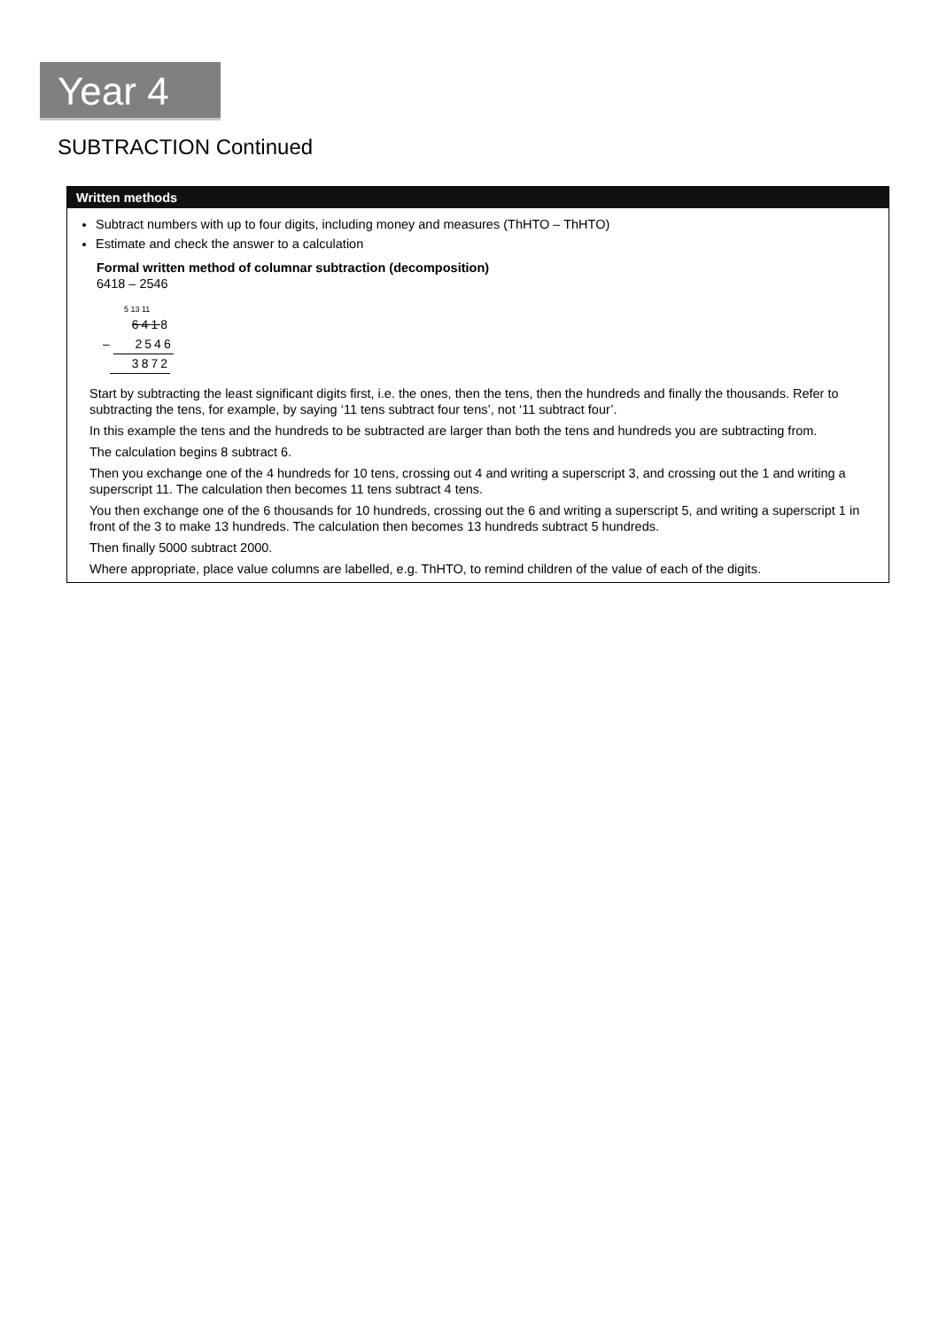Year 4
SUBTRACTION Continued
Written methods
Subtract numbers with up to four digits, including money and measures (ThHTO – ThHTO)
Estimate and check the answer to a calculation
Formal written method of columnar subtraction (decomposition)
6418 – 2546
5 13 11
6418
– 2546
3872
Start by subtracting the least significant digits first, i.e. the ones, then the tens, then the hundreds and finally the thousands. Refer to subtracting the tens, for example, by saying ‘11 tens subtract four tens’, not ‘11 subtract four’.
In this example the tens and the hundreds to be subtracted are larger than both the tens and hundreds you are subtracting from.
The calculation begins 8 subtract 6.
Then you exchange one of the 4 hundreds for 10 tens, crossing out 4 and writing a superscript 3, and crossing out the 1 and writing a superscript 11. The calculation then becomes 11 tens subtract 4 tens.
You then exchange one of the 6 thousands for 10 hundreds, crossing out the 6 and writing a superscript 5, and writing a superscript 1 in front of the 3 to make 13 hundreds. The calculation then becomes 13 hundreds subtract 5 hundreds.
Then finally 5000 subtract 2000.
Where appropriate, place value columns are labelled, e.g. ThHTO, to remind children of the value of each of the digits.